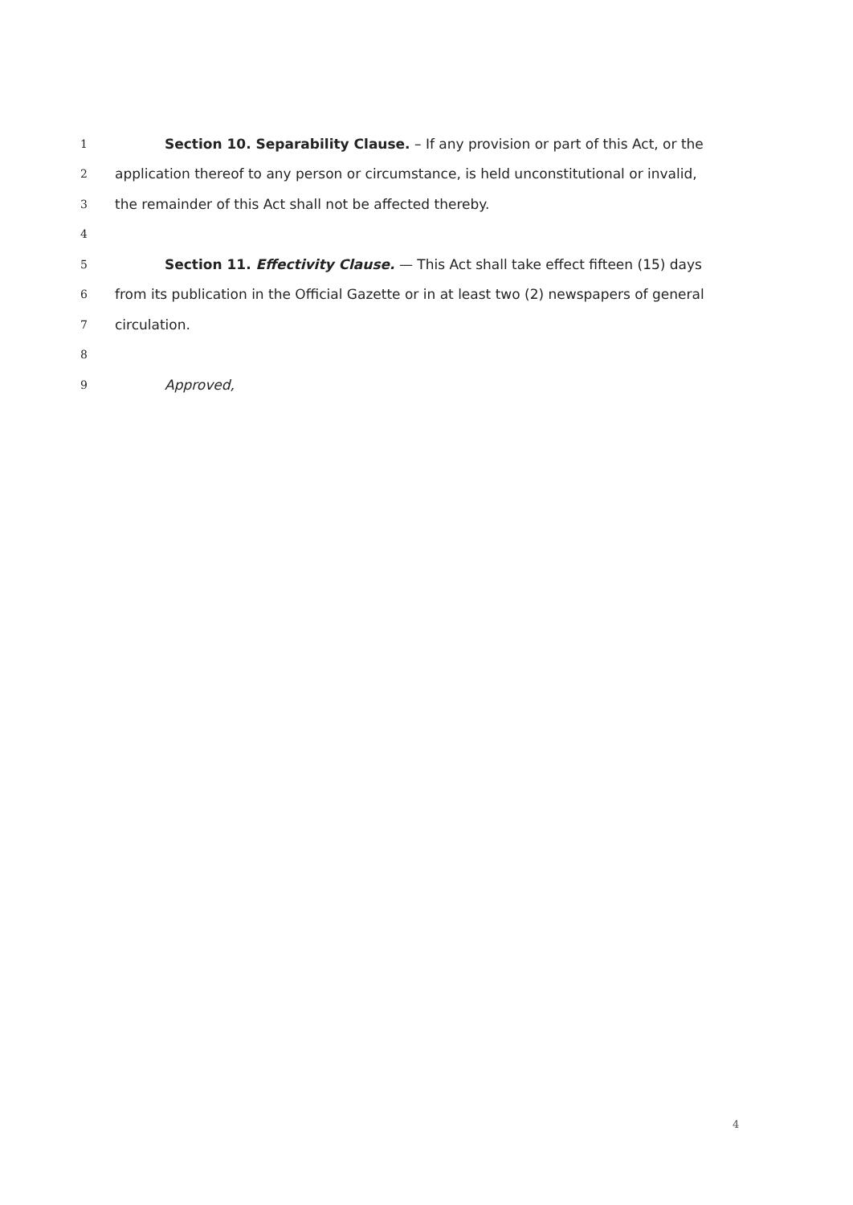1 Section 10. Separability Clause. – If any provision or part of this Act, or the
2 application thereof to any person or circumstance, is held unconstitutional or invalid,
3 the remainder of this Act shall not be affected thereby.
4
5 Section 11. Effectivity Clause. — This Act shall take effect fifteen (15) days
6 from its publication in the Official Gazette or in at least two (2) newspapers of general
7 circulation.
8
9 Approved,
4